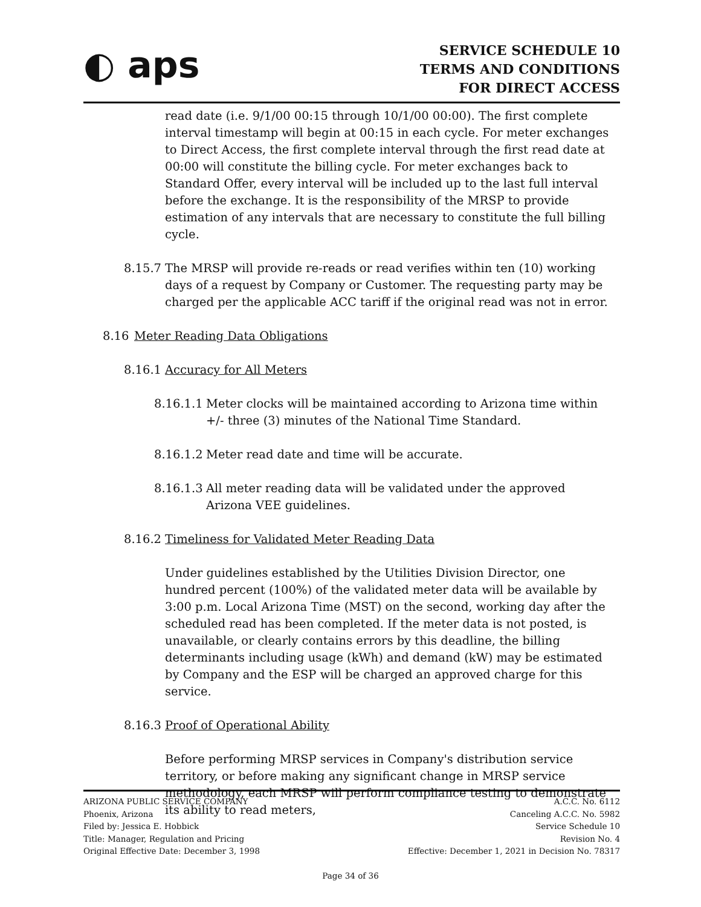◐ aps
SERVICE SCHEDULE 10
TERMS AND CONDITIONS
FOR DIRECT ACCESS
read date (i.e. 9/1/00 00:15 through 10/1/00 00:00). The first complete interval timestamp will begin at 00:15 in each cycle. For meter exchanges to Direct Access, the first complete interval through the first read date at 00:00 will constitute the billing cycle. For meter exchanges back to Standard Offer, every interval will be included up to the last full interval before the exchange. It is the responsibility of the MRSP to provide estimation of any intervals that are necessary to constitute the full billing cycle.
8.15.7
The MRSP will provide re-reads or read verifies within ten (10) working days of a request by Company or Customer. The requesting party may be charged per the applicable ACC tariff if the original read was not in error.
8.16 Meter Reading Data Obligations
8.16.1 Accuracy for All Meters
8.16.1.1
Meter clocks will be maintained according to Arizona time within +/- three (3) minutes of the National Time Standard.
8.16.1.2
Meter read date and time will be accurate.
8.16.1.3
All meter reading data will be validated under the approved Arizona VEE guidelines.
8.16.2 Timeliness for Validated Meter Reading Data
Under guidelines established by the Utilities Division Director, one hundred percent (100%) of the validated meter data will be available by 3:00 p.m. Local Arizona Time (MST) on the second, working day after the scheduled read has been completed. If the meter data is not posted, is unavailable, or clearly contains errors by this deadline, the billing determinants including usage (kWh) and demand (kW) may be estimated by Company and the ESP will be charged an approved charge for this service.
8.16.3 Proof of Operational Ability
Before performing MRSP services in Company's distribution service territory, or before making any significant change in MRSP service methodology, each MRSP will perform compliance testing to demonstrate its ability to read meters,
ARIZONA PUBLIC SERVICE COMPANY
Phoenix, Arizona
Filed by: Jessica E. Hobbick
Title: Manager, Regulation and Pricing
Original Effective Date: December 3, 1998
A.C.C. No. 6112
Canceling A.C.C. No. 5982
Service Schedule 10
Revision No. 4
Effective: December 1, 2021 in Decision No. 78317
Page 34 of 36